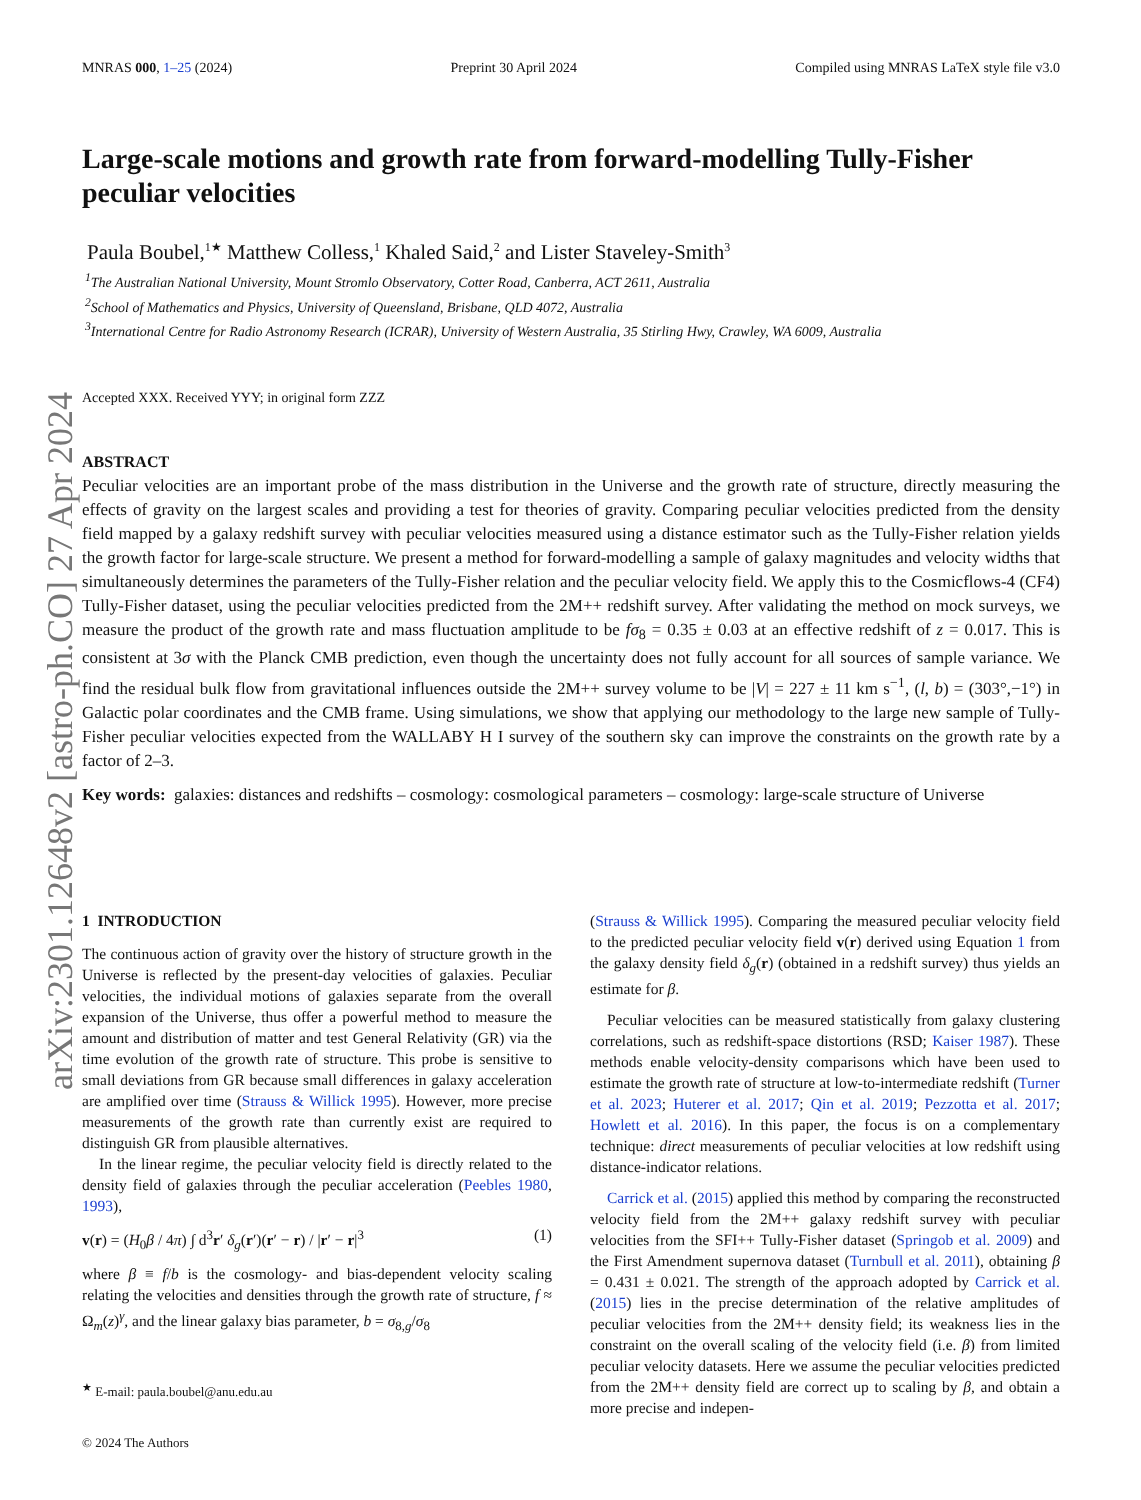arXiv:2301.12648v2 [astro-ph.CO] 27 Apr 2024
MNRAS 000, 1–25 (2024) Preprint 30 April 2024 Compiled using MNRAS LaTeX style file v3.0
Large-scale motions and growth rate from forward-modelling Tully-Fisher peculiar velocities
Paula Boubel,<sup>1★</sup> Matthew Colless,<sup>1</sup> Khaled Said,<sup>2</sup> and Lister Staveley-Smith<sup>3</sup>
<sup>1</sup> The Australian National University, Mount Stromlo Observatory, Cotter Road, Canberra, ACT 2611, Australia
<sup>2</sup> School of Mathematics and Physics, University of Queensland, Brisbane, QLD 4072, Australia
<sup>3</sup> International Centre for Radio Astronomy Research (ICRAR), University of Western Australia, 35 Stirling Hwy, Crawley, WA 6009, Australia
Accepted XXX. Received YYY; in original form ZZZ
ABSTRACT
Peculiar velocities are an important probe of the mass distribution in the Universe and the growth rate of structure, directly measuring the effects of gravity on the largest scales and providing a test for theories of gravity. Comparing peculiar velocities predicted from the density field mapped by a galaxy redshift survey with peculiar velocities measured using a distance estimator such as the Tully-Fisher relation yields the growth factor for large-scale structure. We present a method for forward-modelling a sample of galaxy magnitudes and velocity widths that simultaneously determines the parameters of the Tully-Fisher relation and the peculiar velocity field. We apply this to the Cosmicflows-4 (CF4) Tully-Fisher dataset, using the peculiar velocities predicted from the 2M++ redshift survey. After validating the method on mock surveys, we measure the product of the growth rate and mass fluctuation amplitude to be fσ<sub>8</sub> = 0.35 ± 0.03 at an effective redshift of z = 0.017. This is consistent at 3σ with the Planck CMB prediction, even though the uncertainty does not fully account for all sources of sample variance. We find the residual bulk flow from gravitational influences outside the 2M++ survey volume to be |V| = 227 ± 11 km s<sup>−1</sup>, (l, b) = (303°,−1°) in Galactic polar coordinates and the CMB frame. Using simulations, we show that applying our methodology to the large new sample of Tully-Fisher peculiar velocities expected from the WALLABY H I survey of the southern sky can improve the constraints on the growth rate by a factor of 2–3.
Key words: galaxies: distances and redshifts – cosmology: cosmological parameters – cosmology: large-scale structure of Universe
1 INTRODUCTION
The continuous action of gravity over the history of structure growth in the Universe is reflected by the present-day velocities of galaxies. Peculiar velocities, the individual motions of galaxies separate from the overall expansion of the Universe, thus offer a powerful method to measure the amount and distribution of matter and test General Relativity (GR) via the time evolution of the growth rate of structure. This probe is sensitive to small deviations from GR because small differences in galaxy acceleration are amplified over time (Strauss & Willick 1995). However, more precise measurements of the growth rate than currently exist are required to distinguish GR from plausible alternatives.
In the linear regime, the peculiar velocity field is directly related to the density field of galaxies through the peculiar acceleration (Peebles 1980, 1993),
v(r) = (H<sub>0</sub>β / 4π) ∫ d<sup>3</sup>r′ δ<sub>g</sub>(r′)(r′ − r) / |r′ − r|<sup>3</sup> (1)
where β ≡ f/b is the cosmology- and bias-dependent velocity scaling relating the velocities and densities through the growth rate of structure, f ≈ Ω<sub>m</sub>(z)<sup>γ</sup>, and the linear galaxy bias parameter, b = σ<sub>8,g</sub>/σ<sub>8</sub>
<sup>★</sup> E-mail: paula.boubel@anu.edu.au
© 2024 The Authors
(Strauss & Willick 1995). Comparing the measured peculiar velocity field to the predicted peculiar velocity field v(r) derived using Equation 1 from the galaxy density field δ<sub>g</sub>(r) (obtained in a redshift survey) thus yields an estimate for β.
Peculiar velocities can be measured statistically from galaxy clustering correlations, such as redshift-space distortions (RSD; Kaiser 1987). These methods enable velocity-density comparisons which have been used to estimate the growth rate of structure at low-to-intermediate redshift (Turner et al. 2023; Huterer et al. 2017; Qin et al. 2019; Pezzotta et al. 2017; Howlett et al. 2016). In this paper, the focus is on a complementary technique: direct measurements of peculiar velocities at low redshift using distance-indicator relations.
Carrick et al. (2015) applied this method by comparing the reconstructed velocity field from the 2M++ galaxy redshift survey with peculiar velocities from the SFI++ Tully-Fisher dataset (Springob et al. 2009) and the First Amendment supernova dataset (Turnbull et al. 2011), obtaining β = 0.431 ± 0.021. The strength of the approach adopted by Carrick et al. (2015) lies in the precise determination of the relative amplitudes of peculiar velocities from the 2M++ density field; its weakness lies in the constraint on the overall scaling of the velocity field (i.e. β) from limited peculiar velocity datasets. Here we assume the peculiar velocities predicted from the 2M++ density field are correct up to scaling by β, and obtain a more precise and indepen-